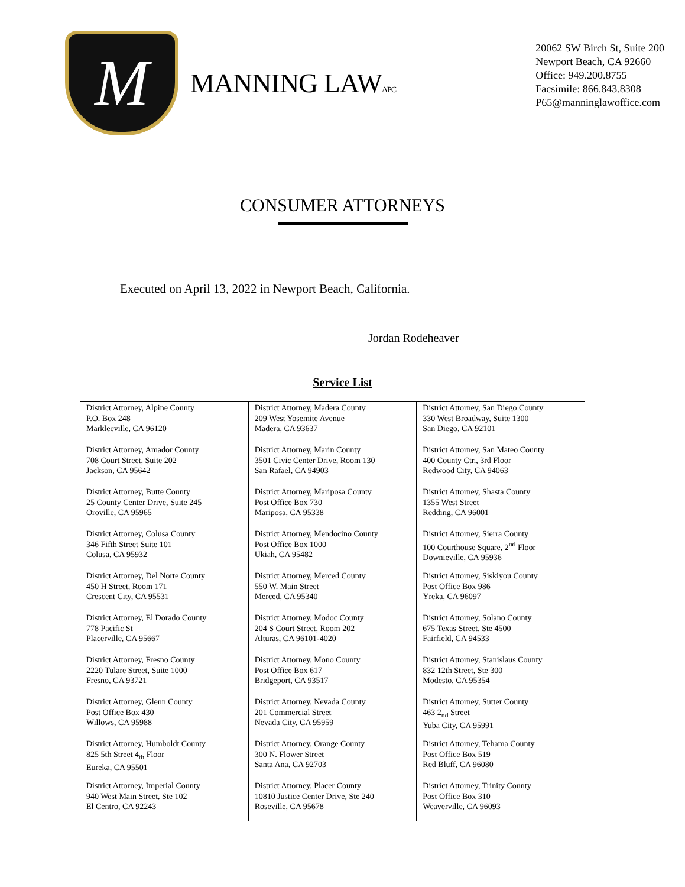M
MANNING LAWAPC
20062 SW Birch St, Suite 200
Newport Beach, CA 92660
Office: 949.200.8755
Facsimile: 866.843.8308
P65@manninglawoffice.com
CONSUMER ATTORNEYS
Executed on April 13, 2022 in Newport Beach, California.
Jordan Rodeheaver
Service List
| District Attorney, Alpine County P.O. Box 248 Markleeville, CA 96120 | District Attorney, Madera County 209 West Yosemite Avenue Madera, CA 93637 | District Attorney, San Diego County 330 West Broadway, Suite 1300 San Diego, CA 92101 |
| District Attorney, Amador County 708 Court Street, Suite 202 Jackson, CA 95642 | District Attorney, Marin County 3501 Civic Center Drive, Room 130 San Rafael, CA 94903 | District Attorney, San Mateo County 400 County Ctr., 3rd Floor Redwood City, CA 94063 |
| District Attorney, Butte County 25 County Center Drive, Suite 245 Oroville, CA 95965 | District Attorney, Mariposa County Post Office Box 730 Mariposa, CA 95338 | District Attorney, Shasta County 1355 West Street Redding, CA 96001 |
| District Attorney, Colusa County 346 Fifth Street Suite 101 Colusa, CA 95932 | District Attorney, Mendocino County Post Office Box 1000 Ukiah, CA 95482 | District Attorney, Sierra County 100 Courthouse Square, 2<sup>nd</sup> Floor Downieville, CA 95936 |
| District Attorney, Del Norte County 450 H Street, Room 171 Crescent City, CA 95531 | District Attorney, Merced County 550 W. Main Street Merced, CA 95340 | District Attorney, Siskiyou County Post Office Box 986 Yreka, CA 96097 |
| District Attorney, El Dorado County 778 Pacific St Placerville, CA 95667 | District Attorney, Modoc County 204 S Court Street, Room 202 Alturas, CA 96101-4020 | District Attorney, Solano County 675 Texas Street, Ste 4500 Fairfield, CA 94533 |
| District Attorney, Fresno County 2220 Tulare Street, Suite 1000 Fresno, CA 93721 | District Attorney, Mono County Post Office Box 617 Bridgeport, CA 93517 | District Attorney, Stanislaus County 832 12th Street, Ste 300 Modesto, CA 95354 |
| District Attorney, Glenn County Post Office Box 430 Willows, CA 95988 | District Attorney, Nevada County 201 Commercial Street Nevada City, CA 95959 | District Attorney, Sutter County 463 2<sub>nd</sub> Street Yuba City, CA 95991 |
| District Attorney, Humboldt County 825 5th Street 4<sub>th</sub> Floor Eureka, CA 95501 | District Attorney, Orange County 300 N. Flower Street Santa Ana, CA 92703 | District Attorney, Tehama County Post Office Box 519 Red Bluff, CA 96080 |
| District Attorney, Imperial County 940 West Main Street, Ste 102 El Centro, CA 92243 | District Attorney, Placer County 10810 Justice Center Drive, Ste 240 Roseville, CA 95678 | District Attorney, Trinity County Post Office Box 310 Weaverville, CA 96093 |